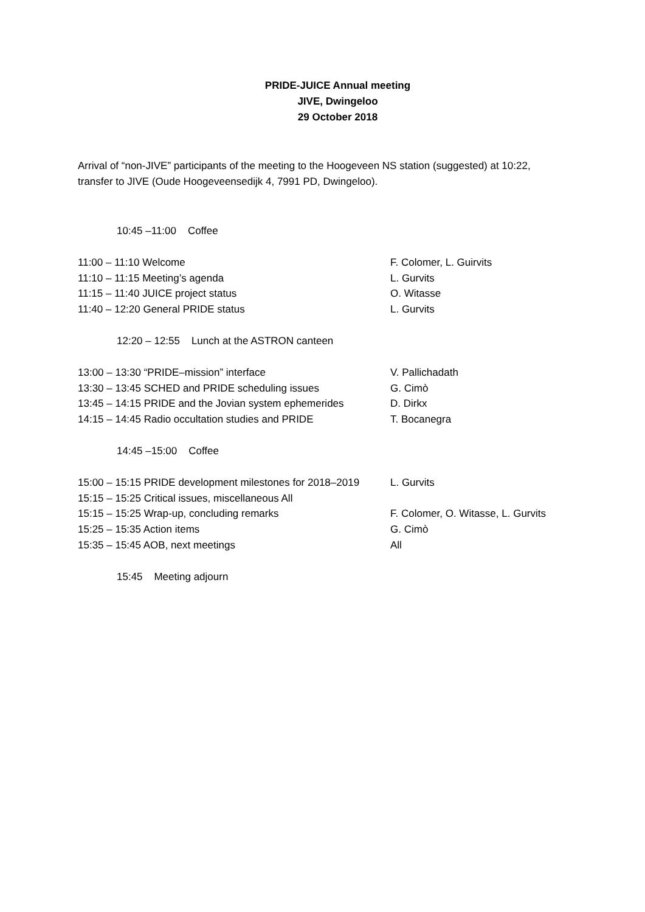PRIDE-JUICE Annual meeting
JIVE, Dwingeloo
29 October 2018
Arrival of “non-JIVE” participants of the meeting to the Hoogeveen NS station (suggested) at 10:22, transfer to JIVE (Oude Hoogeveensedijk 4, 7991 PD, Dwingeloo).
| 10:45 –11:00 Coffee | |
| 11:00 – 11:10 Welcome | F. Colomer, L. Guirvits |
| 11:10 – 11:15 Meeting’s agenda | L. Gurvits |
| 11:15 – 11:40 JUICE project status | O. Witasse |
| 11:40 – 12:20 General PRIDE status | L. Gurvits |
| 12:20 – 12:55 Lunch at the ASTRON canteen | |
| 13:00 – 13:30 “PRIDE–mission” interface | V. Pallichadath |
| 13:30 – 13:45 SCHED and PRIDE scheduling issues | G. Cimò |
| 13:45 – 14:15 PRIDE and the Jovian system ephemerides | D. Dirkx |
| 14:15 – 14:45 Radio occultation studies and PRIDE | T. Bocanegra |
| 14:45 –15:00 Coffee | |
| 15:00 – 15:15 PRIDE development milestones for 2018–2019 | L. Gurvits |
| 15:15 – 15:25 Critical issues, miscellaneous All | |
| 15:15 – 15:25 Wrap-up, concluding remarks | F. Colomer, O. Witasse, L. Gurvits |
| 15:25 – 15:35 Action items | G. Cimò |
| 15:35 – 15:45 AOB, next meetings | All |
| 15:45 Meeting adjourn | |